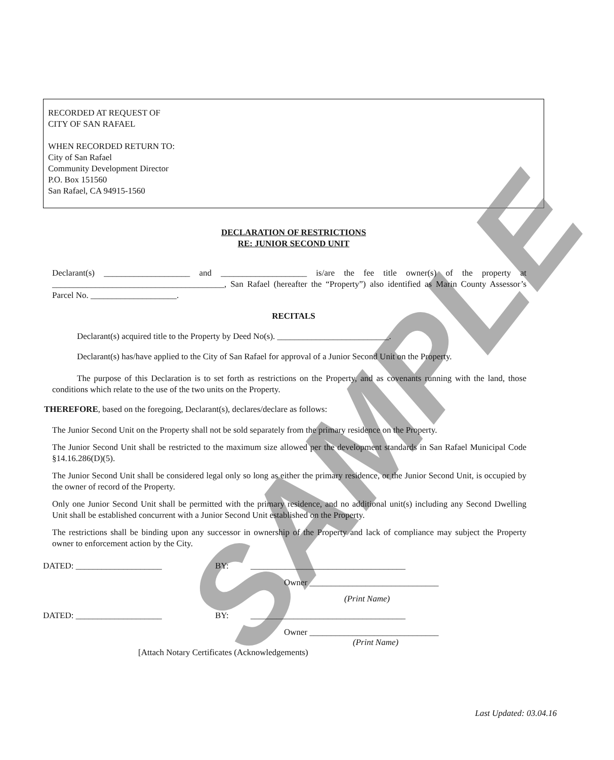SAMPLE
RECORDED AT REQUEST OF
CITY OF SAN RAFAEL
WHEN RECORDED RETURN TO:
City of San Rafael
Community Development Director
P.O. Box 151560
San Rafael, CA 94915-1560
DECLARATION OF RESTRICTIONS
RE: JUNIOR SECOND UNIT
Declarant(s) ____________________ and ____________________ is/are the fee title owner(s) of the property at ________________________________________, San Rafael (hereafter the “Property”) also identified as Marin County Assessor’s Parcel No. ____________________.
RECITALS
Declarant(s) acquired title to the Property by Deed No(s). __________________________.
Declarant(s) has/have applied to the City of San Rafael for approval of a Junior Second Unit on the Property.
The purpose of this Declaration is to set forth as restrictions on the Property, and as covenants running with the land, those conditions which relate to the use of the two units on the Property.
THEREFORE, based on the foregoing, Declarant(s), declares/declare as follows:
The Junior Second Unit on the Property shall not be sold separately from the primary residence on the Property.
The Junior Second Unit shall be restricted to the maximum size allowed per the development standards in San Rafael Municipal Code §14.16.286(D)(5).
The Junior Second Unit shall be considered legal only so long as either the primary residence, or the Junior Second Unit, is occupied by the owner of record of the Property.
Only one Junior Second Unit shall be permitted with the primary residence, and no additional unit(s) including any Second Dwelling Unit shall be established concurrent with a Junior Second Unit established on the Property.
The restrictions shall be binding upon any successor in ownership of the Property and lack of compliance may subject the Property owner to enforcement action by the City.
DATED: ____________________ BY: ____________________________________
Owner ______________________________
(Print Name)
DATED: ____________________ BY: ____________________________________
Owner ______________________________
(Print Name)
[Attach Notary Certificates (Acknowledgements)
Last Updated: 03.04.16